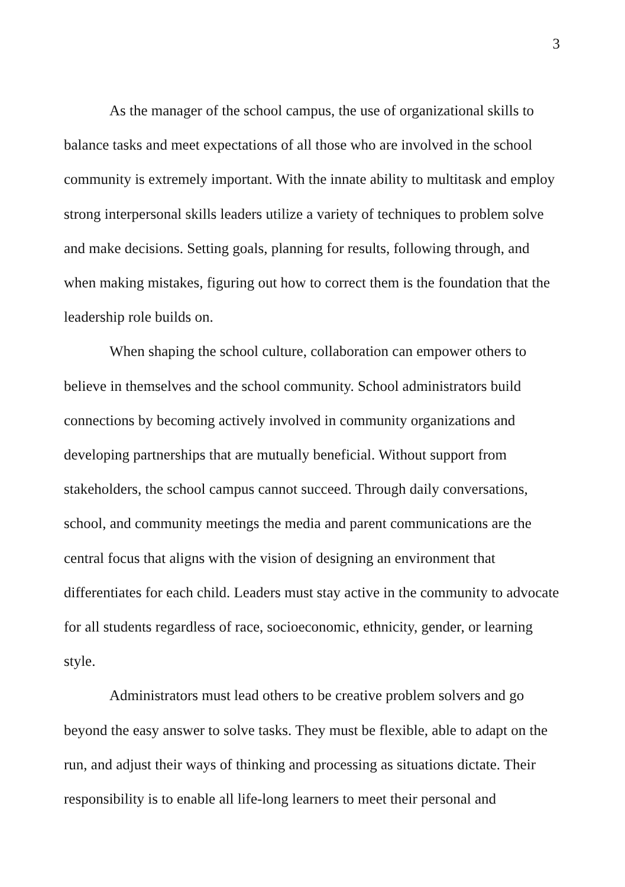3
As the manager of the school campus, the use of organizational skills to balance tasks and meet expectations of all those who are involved in the school community is extremely important. With the innate ability to multitask and employ strong interpersonal skills leaders utilize a variety of techniques to problem solve and make decisions. Setting goals, planning for results, following through, and when making mistakes, figuring out how to correct them is the foundation that the leadership role builds on.
When shaping the school culture, collaboration can empower others to believe in themselves and the school community. School administrators build connections by becoming actively involved in community organizations and developing partnerships that are mutually beneficial. Without support from stakeholders, the school campus cannot succeed. Through daily conversations, school, and community meetings the media and parent communications are the central focus that aligns with the vision of designing an environment that differentiates for each child. Leaders must stay active in the community to advocate for all students regardless of race, socioeconomic, ethnicity, gender, or learning style.
Administrators must lead others to be creative problem solvers and go beyond the easy answer to solve tasks. They must be flexible, able to adapt on the run, and adjust their ways of thinking and processing as situations dictate. Their responsibility is to enable all life-long learners to meet their personal and